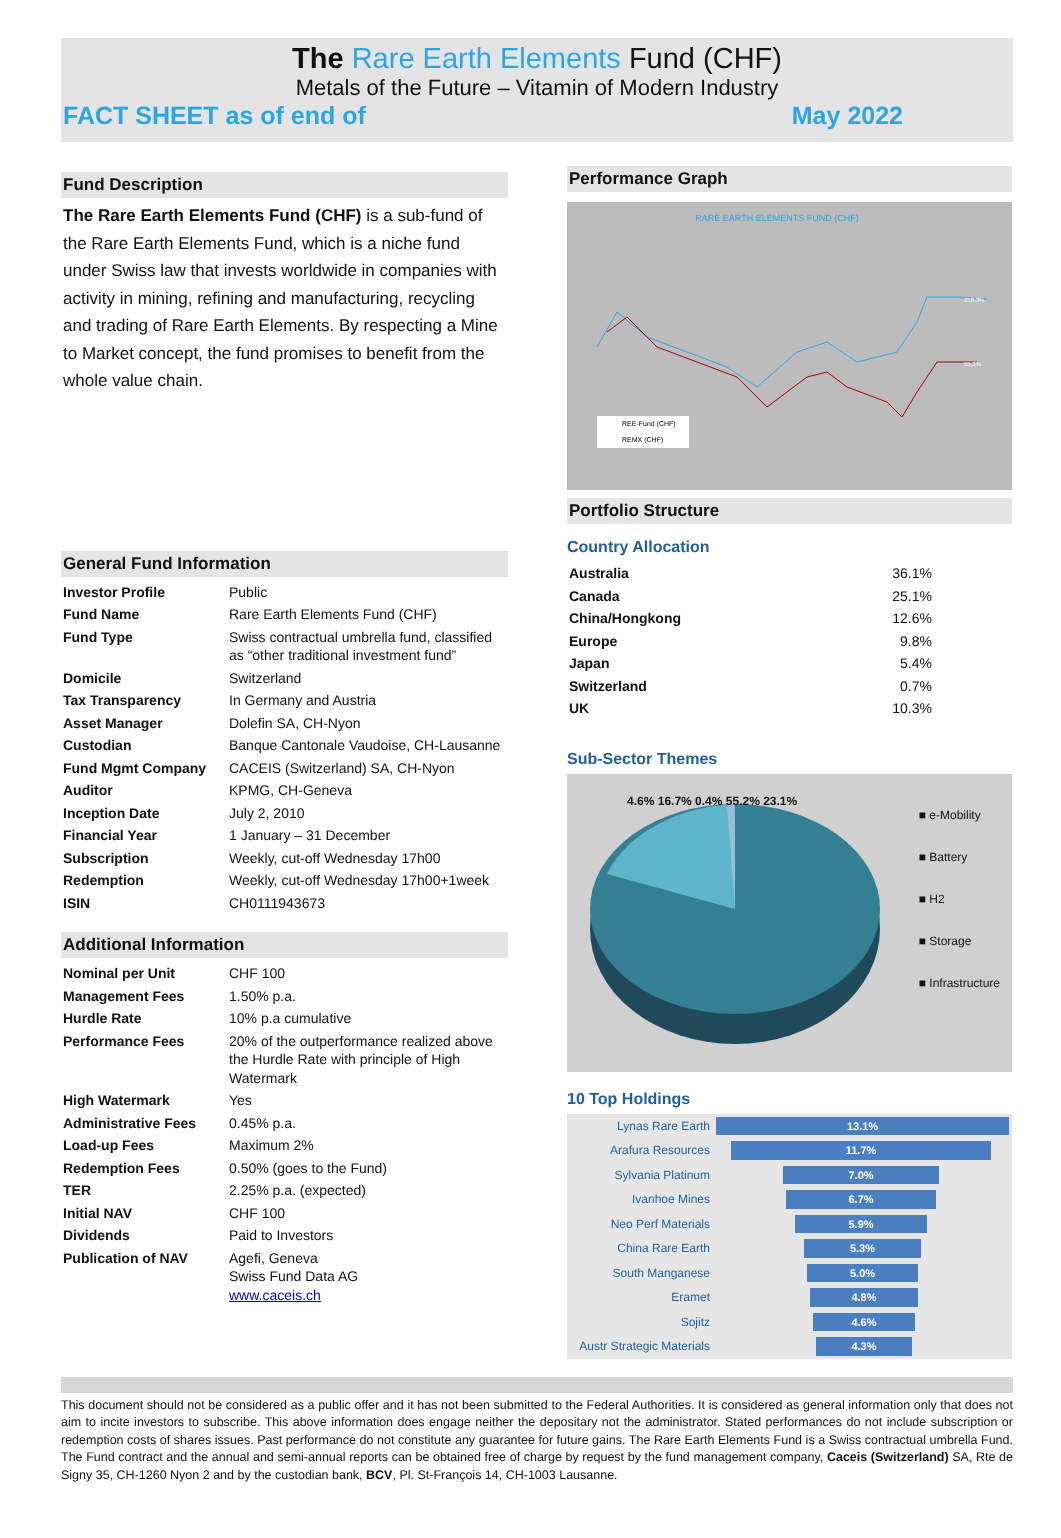The Rare Earth Elements Fund (CHF)
Metals of the Future – Vitamin of Modern Industry
FACT SHEET as of end of May 2022
Fund Description
The Rare Earth Elements Fund (CHF) is a sub-fund of the Rare Earth Elements Fund, which is a niche fund under Swiss law that invests worldwide in companies with activity in mining, refining and manufacturing, recycling and trading of Rare Earth Elements. By respecting a Mine to Market concept, the fund promises to benefit from the whole value chain.
General Fund Information
| Investor Profile | Public |
| Fund Name | Rare Earth Elements Fund (CHF) |
| Fund Type | Swiss contractual umbrella fund, classified as “other traditional investment fund” |
| Domicile | Switzerland |
| Tax Transparency | In Germany and Austria |
| Asset Manager | Dolefin SA, CH-Nyon |
| Custodian | Banque Cantonale Vaudoise, CH-Lausanne |
| Fund Mgmt Company | CACEIS (Switzerland) SA, CH-Nyon |
| Auditor | KPMG, CH-Geneva |
| Inception Date | July 2, 2010 |
| Financial Year | 1 January – 31 December |
| Subscription | Weekly, cut-off Wednesday 17h00 |
| Redemption | Weekly, cut-off Wednesday 17h00+1week |
| ISIN | CH0111943673 |
Additional Information
| Nominal per Unit | CHF 100 |
| Management Fees | 1.50% p.a. |
| Hurdle Rate | 10% p.a cumulative |
| Performance Fees | 20% of the outperformance realized above the Hurdle Rate with principle of High Watermark |
| High Watermark | Yes |
| Administrative Fees | 0.45% p.a. |
| Load-up Fees | Maximum 2% |
| Redemption Fees | 0.50% (goes to the Fund) |
| TER | 2.25% p.a. (expected) |
| Initial NAV | CHF 100 |
| Dividends | Paid to Investors |
| Publication of NAV | Agefi, Geneva Swiss Fund Data AG www.caceis.ch |
Performance Graph
RARE EARTH ELEMENTS FUND (CHF)
REE-Fund (CHF)
REMX (CHF)
258.3%
55.3%
Portfolio Structure
Country Allocation
| Australia | 36.1% |
| Canada | 25.1% |
| China/Hongkong | 12.6% |
| Europe | 9.8% |
| Japan | 5.4% |
| Switzerland | 0.7% |
| UK | 10.3% |
Sub-Sector Themes
4.6% 16.7% 0.4% 55.2% 23.1%
■ e-Mobility
■ Battery
■ H2
■ Storage
■ Infrastructure
10 Top Holdings
| Lynas Rare Earth | 13.1% |
| Arafura Resources | 11.7% |
| Sylvania Platinum | 7.0% |
| Ivanhoe Mines | 6.7% |
| Neo Perf Materials | 5.9% |
| China Rare Earth | 5.3% |
| South Manganese | 5.0% |
| Eramet | 4.8% |
| Sojitz | 4.6% |
| Austr Strategic Materials | 4.3% |
This document should not be considered as a public offer and it has not been submitted to the Federal Authorities. It is considered as general information only that does not aim to incite investors to subscribe. This above information does engage neither the depositary not the administrator. Stated performances do not include subscription or redemption costs of shares issues. Past performance do not constitute any guarantee for future gains. The Rare Earth Elements Fund is a Swiss contractual umbrella Fund. The Fund contract and the annual and semi-annual reports can be obtained free of charge by request by the fund management company, Caceis (Switzerland) SA, Rte de Signy 35, CH-1260 Nyon 2 and by the custodian bank, BCV, Pl. St-François 14, CH-1003 Lausanne.